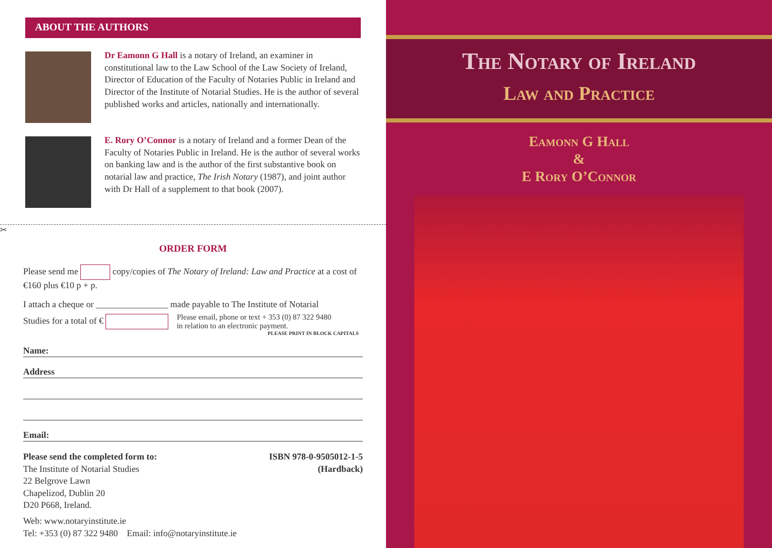ABOUT THE AUTHORS
Dr Eamonn G Hall is a notary of Ireland, an examiner in constitutional law to the Law School of the Law Society of Ireland, Director of Education of the Faculty of Notaries Public in Ireland and Director of the Institute of Notarial Studies. He is the author of several published works and articles, nationally and internationally.
E. Rory O’Connor is a notary of Ireland and a former Dean of the Faculty of Notaries Public in Ireland. He is the author of several works on banking law and is the author of the first substantive book on notarial law and practice, The Irish Notary (1987), and joint author with Dr Hall of a supplement to that book (2007).
✂
ORDER FORM
Please send me copy/copies of The Notary of Ireland: Law and Practice at a cost of €160 plus €10 p + p.
I attach a cheque or ________________ made payable to The Institute of Notarial
Studies for a total of € Please email, phone or text + 353 (0) 87 322 9480
in relation to an electronic payment.
PLEASE PRINT IN BLOCK CAPITALS
Name:
Address
Email:
Please send the completed form to:
The Institute of Notarial Studies
22 Belgrove Lawn
Chapelizod, Dublin 20
D20 P668, Ireland.
ISBN 978-0-9505012-1-5
(Hardback)
Web: www.notaryinstitute.ie
Tel: +353 (0) 87 322 9480 Email: info@notaryinstitute.ie
The Notary of Ireland
Law and Practice
Eamonn G Hall
&
E Rory O’Connor